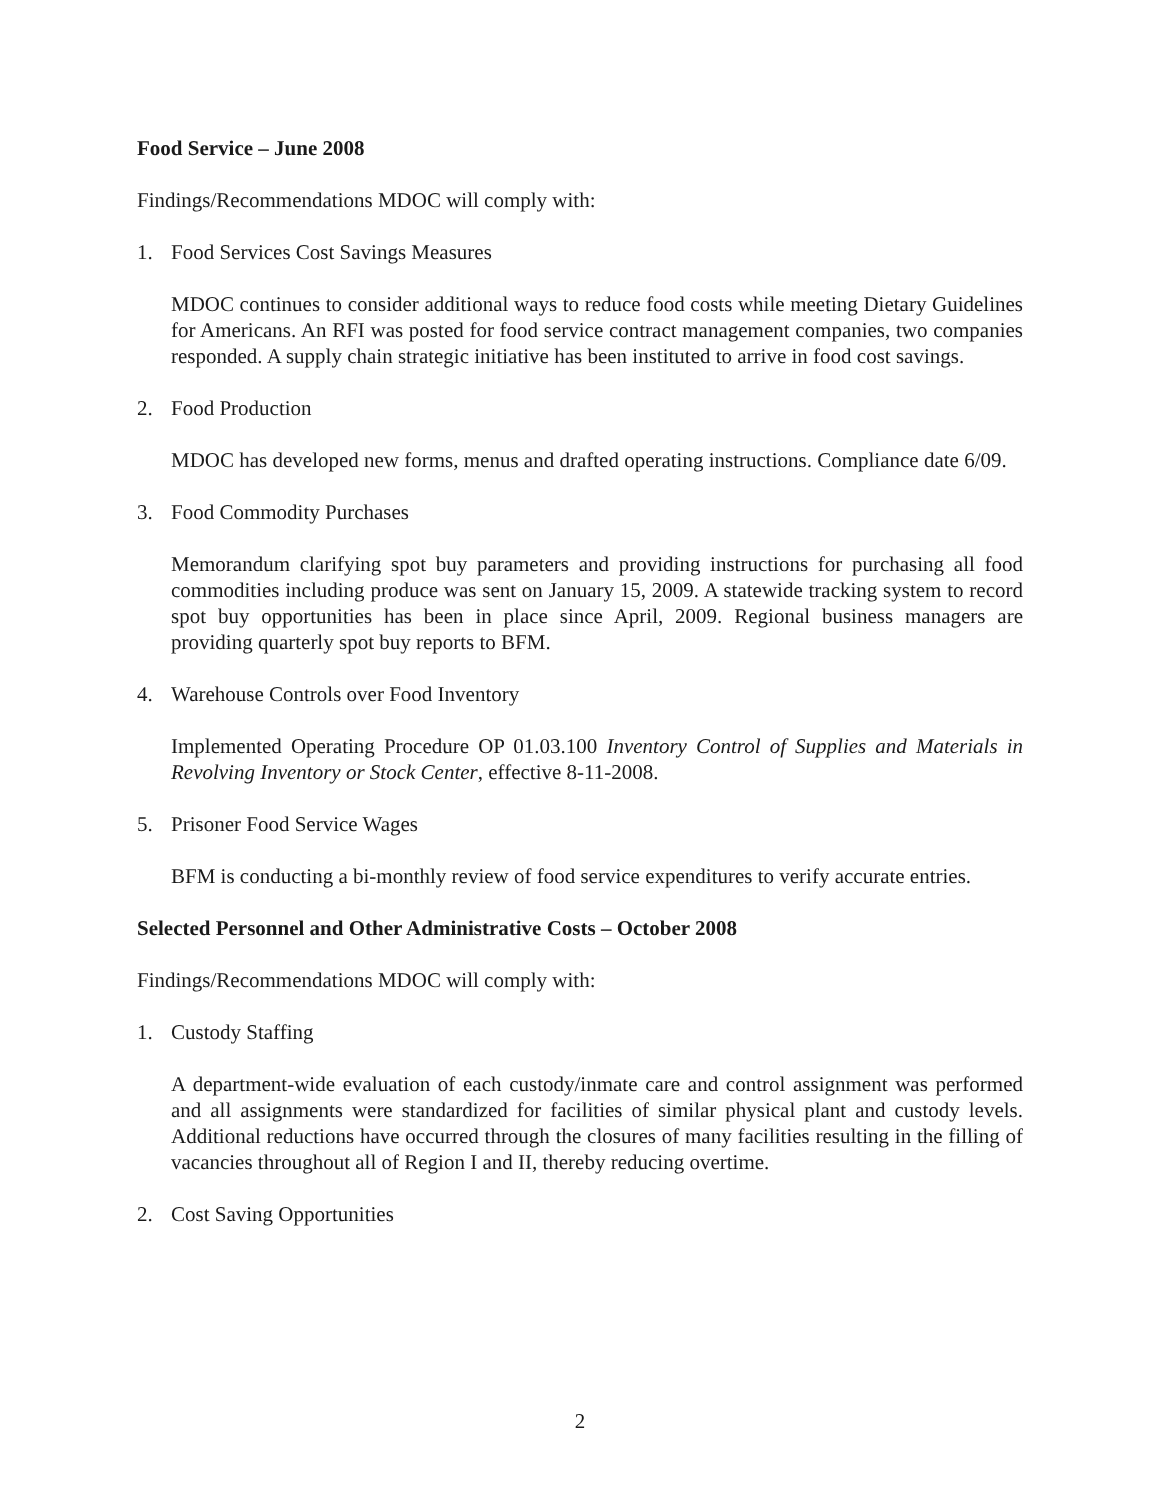Food Service – June 2008
Findings/Recommendations MDOC will comply with:
1. Food Services Cost Savings Measures
MDOC continues to consider additional ways to reduce food costs while meeting Dietary Guidelines for Americans. An RFI was posted for food service contract management companies, two companies responded. A supply chain strategic initiative has been instituted to arrive in food cost savings.
2. Food Production
MDOC has developed new forms, menus and drafted operating instructions. Compliance date 6/09.
3. Food Commodity Purchases
Memorandum clarifying spot buy parameters and providing instructions for purchasing all food commodities including produce was sent on January 15, 2009. A statewide tracking system to record spot buy opportunities has been in place since April, 2009. Regional business managers are providing quarterly spot buy reports to BFM.
4. Warehouse Controls over Food Inventory
Implemented Operating Procedure OP 01.03.100 Inventory Control of Supplies and Materials in Revolving Inventory or Stock Center, effective 8-11-2008.
5. Prisoner Food Service Wages
BFM is conducting a bi-monthly review of food service expenditures to verify accurate entries.
Selected Personnel and Other Administrative Costs – October 2008
Findings/Recommendations MDOC will comply with:
1. Custody Staffing
A department-wide evaluation of each custody/inmate care and control assignment was performed and all assignments were standardized for facilities of similar physical plant and custody levels. Additional reductions have occurred through the closures of many facilities resulting in the filling of vacancies throughout all of Region I and II, thereby reducing overtime.
2. Cost Saving Opportunities
2